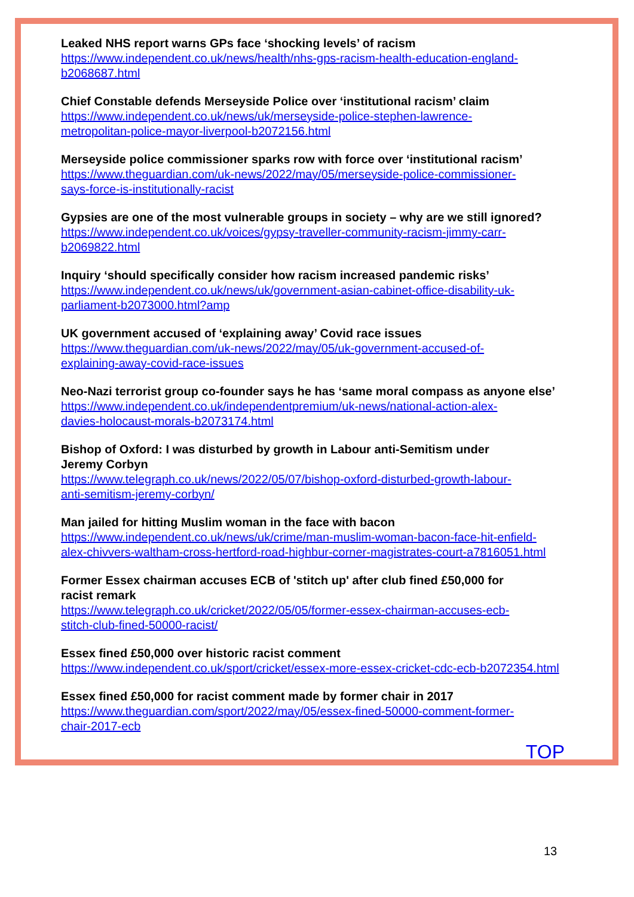Leaked NHS report warns GPs face ‘shocking levels’ of racism
https://www.independent.co.uk/news/health/nhs-gps-racism-health-education-england-
b2068687.html
Chief Constable defends Merseyside Police over ‘institutional racism’ claim
https://www.independent.co.uk/news/uk/merseyside-police-stephen-lawrence-
metropolitan-police-mayor-liverpool-b2072156.html
Merseyside police commissioner sparks row with force over ‘institutional racism’
https://www.theguardian.com/uk-news/2022/may/05/merseyside-police-commissioner-
says-force-is-institutionally-racist
Gypsies are one of the most vulnerable groups in society – why are we still ignored?
https://www.independent.co.uk/voices/gypsy-traveller-community-racism-jimmy-carr-
b2069822.html
Inquiry ‘should specifically consider how racism increased pandemic risks’
https://www.independent.co.uk/news/uk/government-asian-cabinet-office-disability-uk-
parliament-b2073000.html?amp
UK government accused of ‘explaining away’ Covid race issues
https://www.theguardian.com/uk-news/2022/may/05/uk-government-accused-of-
explaining-away-covid-race-issues
Neo-Nazi terrorist group co-founder says he has ‘same moral compass as anyone else’
https://www.independent.co.uk/independentpremium/uk-news/national-action-alex-
davies-holocaust-morals-b2073174.html
Bishop of Oxford: I was disturbed by growth in Labour anti-Semitism under
Jeremy Corbyn
https://www.telegraph.co.uk/news/2022/05/07/bishop-oxford-disturbed-growth-labour-
anti-semitism-jeremy-corbyn/
Man jailed for hitting Muslim woman in the face with bacon
https://www.independent.co.uk/news/uk/crime/man-muslim-woman-bacon-face-hit-enfield-
alex-chivvers-waltham-cross-hertford-road-highbur-corner-magistrates-court-a7816051.html
Former Essex chairman accuses ECB of 'stitch up' after club fined £50,000 for
racist remark
https://www.telegraph.co.uk/cricket/2022/05/05/former-essex-chairman-accuses-ecb-
stitch-club-fined-50000-racist/
Essex fined £50,000 over historic racist comment
https://www.independent.co.uk/sport/cricket/essex-more-essex-cricket-cdc-ecb-b2072354.html
Essex fined £50,000 for racist comment made by former chair in 2017
https://www.theguardian.com/sport/2022/may/05/essex-fined-50000-comment-former-
chair-2017-ecb
TOP
13